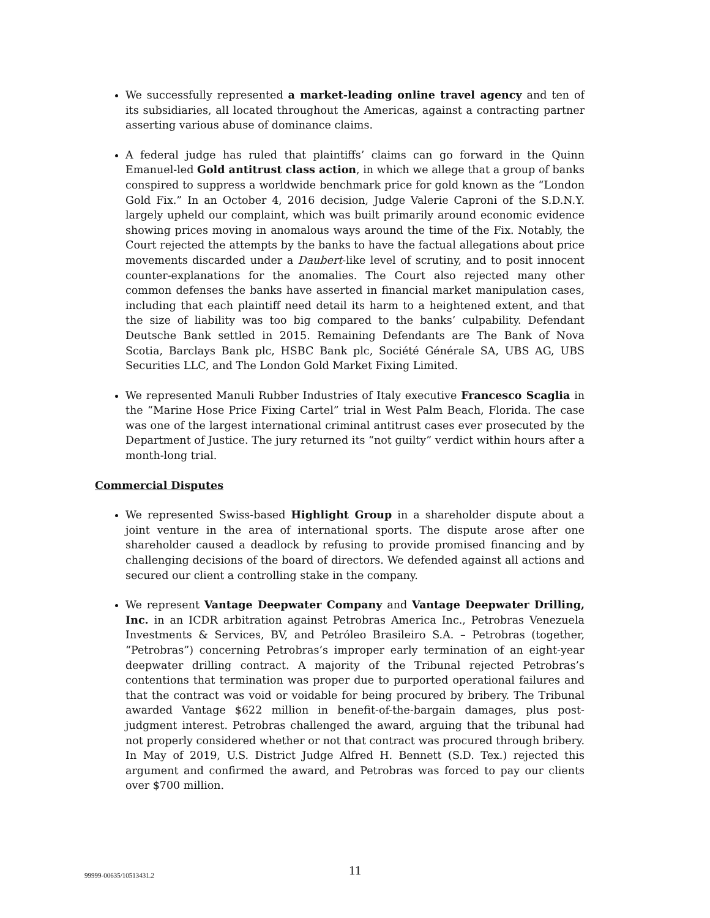We successfully represented a market-leading online travel agency and ten of its subsidiaries, all located throughout the Americas, against a contracting partner asserting various abuse of dominance claims.
A federal judge has ruled that plaintiffs’ claims can go forward in the Quinn Emanuel-led Gold antitrust class action, in which we allege that a group of banks conspired to suppress a worldwide benchmark price for gold known as the “London Gold Fix.” In an October 4, 2016 decision, Judge Valerie Caproni of the S.D.N.Y. largely upheld our complaint, which was built primarily around economic evidence showing prices moving in anomalous ways around the time of the Fix. Notably, the Court rejected the attempts by the banks to have the factual allegations about price movements discarded under a Daubert-like level of scrutiny, and to posit innocent counter-explanations for the anomalies. The Court also rejected many other common defenses the banks have asserted in financial market manipulation cases, including that each plaintiff need detail its harm to a heightened extent, and that the size of liability was too big compared to the banks’ culpability. Defendant Deutsche Bank settled in 2015. Remaining Defendants are The Bank of Nova Scotia, Barclays Bank plc, HSBC Bank plc, Société Générale SA, UBS AG, UBS Securities LLC, and The London Gold Market Fixing Limited.
We represented Manuli Rubber Industries of Italy executive Francesco Scaglia in the “Marine Hose Price Fixing Cartel” trial in West Palm Beach, Florida. The case was one of the largest international criminal antitrust cases ever prosecuted by the Department of Justice. The jury returned its “not guilty” verdict within hours after a month-long trial.
Commercial Disputes
We represented Swiss-based Highlight Group in a shareholder dispute about a joint venture in the area of international sports. The dispute arose after one shareholder caused a deadlock by refusing to provide promised financing and by challenging decisions of the board of directors. We defended against all actions and secured our client a controlling stake in the company.
We represent Vantage Deepwater Company and Vantage Deepwater Drilling, Inc. in an ICDR arbitration against Petrobras America Inc., Petrobras Venezuela Investments & Services, BV, and Petróleo Brasileiro S.A. – Petrobras (together, “Petrobras”) concerning Petrobras’s improper early termination of an eight-year deepwater drilling contract. A majority of the Tribunal rejected Petrobras’s contentions that termination was proper due to purported operational failures and that the contract was void or voidable for being procured by bribery. The Tribunal awarded Vantage $622 million in benefit-of-the-bargain damages, plus post-judgment interest. Petrobras challenged the award, arguing that the tribunal had not properly considered whether or not that contract was procured through bribery. In May of 2019, U.S. District Judge Alfred H. Bennett (S.D. Tex.) rejected this argument and confirmed the award, and Petrobras was forced to pay our clients over $700 million.
99999-00635/10513431.2 11